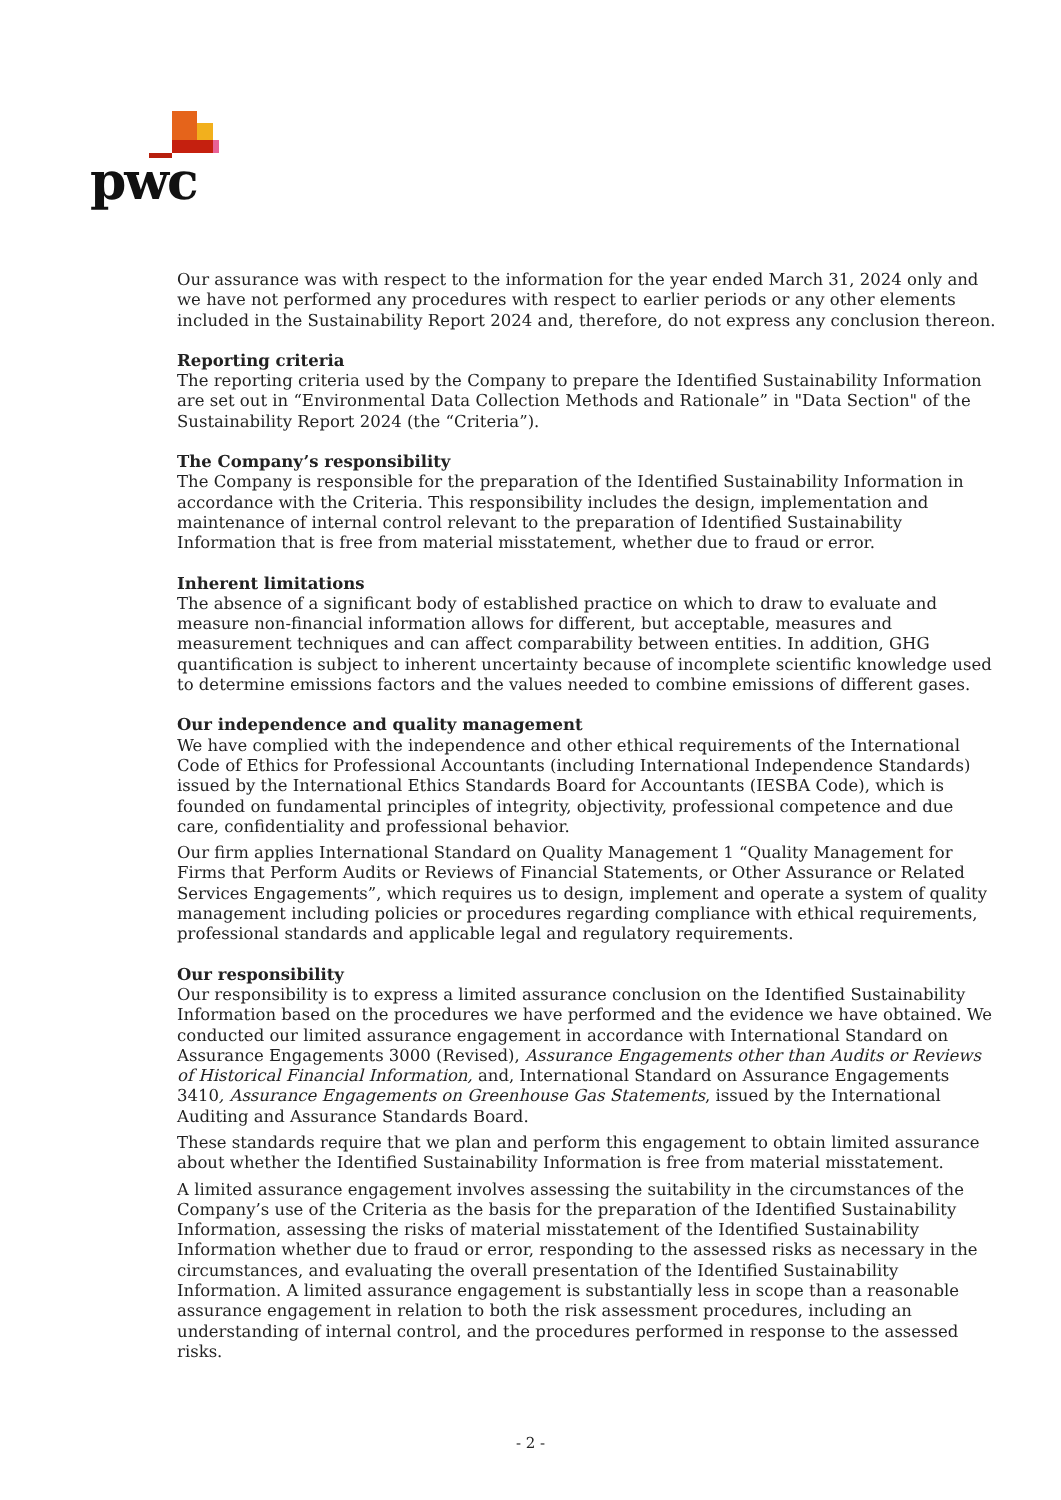pwc
Our assurance was with respect to the information for the year ended March 31, 2024 only and we have not performed any procedures with respect to earlier periods or any other elements included in the Sustainability Report 2024 and, therefore, do not express any conclusion thereon.
Reporting criteria
The reporting criteria used by the Company to prepare the Identified Sustainability Information are set out in “Environmental Data Collection Methods and Rationale” in "Data Section" of the Sustainability Report 2024 (the “Criteria”).
The Company’s responsibility
The Company is responsible for the preparation of the Identified Sustainability Information in accordance with the Criteria. This responsibility includes the design, implementation and maintenance of internal control relevant to the preparation of Identified Sustainability Information that is free from material misstatement, whether due to fraud or error.
Inherent limitations
The absence of a significant body of established practice on which to draw to evaluate and measure non-financial information allows for different, but acceptable, measures and measurement techniques and can affect comparability between entities. In addition, GHG quantification is subject to inherent uncertainty because of incomplete scientific knowledge used to determine emissions factors and the values needed to combine emissions of different gases.
Our independence and quality management
We have complied with the independence and other ethical requirements of the International Code of Ethics for Professional Accountants (including International Independence Standards) issued by the International Ethics Standards Board for Accountants (IESBA Code), which is founded on fundamental principles of integrity, objectivity, professional competence and due care, confidentiality and professional behavior.
Our firm applies International Standard on Quality Management 1 “Quality Management for Firms that Perform Audits or Reviews of Financial Statements, or Other Assurance or Related Services Engagements”, which requires us to design, implement and operate a system of quality management including policies or procedures regarding compliance with ethical requirements, professional standards and applicable legal and regulatory requirements.
Our responsibility
Our responsibility is to express a limited assurance conclusion on the Identified Sustainability Information based on the procedures we have performed and the evidence we have obtained. We conducted our limited assurance engagement in accordance with International Standard on Assurance Engagements 3000 (Revised), Assurance Engagements other than Audits or Reviews of Historical Financial Information, and, International Standard on Assurance Engagements 3410, Assurance Engagements on Greenhouse Gas Statements, issued by the International Auditing and Assurance Standards Board.
These standards require that we plan and perform this engagement to obtain limited assurance about whether the Identified Sustainability Information is free from material misstatement.
A limited assurance engagement involves assessing the suitability in the circumstances of the Company’s use of the Criteria as the basis for the preparation of the Identified Sustainability Information, assessing the risks of material misstatement of the Identified Sustainability Information whether due to fraud or error, responding to the assessed risks as necessary in the circumstances, and evaluating the overall presentation of the Identified Sustainability Information. A limited assurance engagement is substantially less in scope than a reasonable assurance engagement in relation to both the risk assessment procedures, including an understanding of internal control, and the procedures performed in response to the assessed risks.
- 2 -